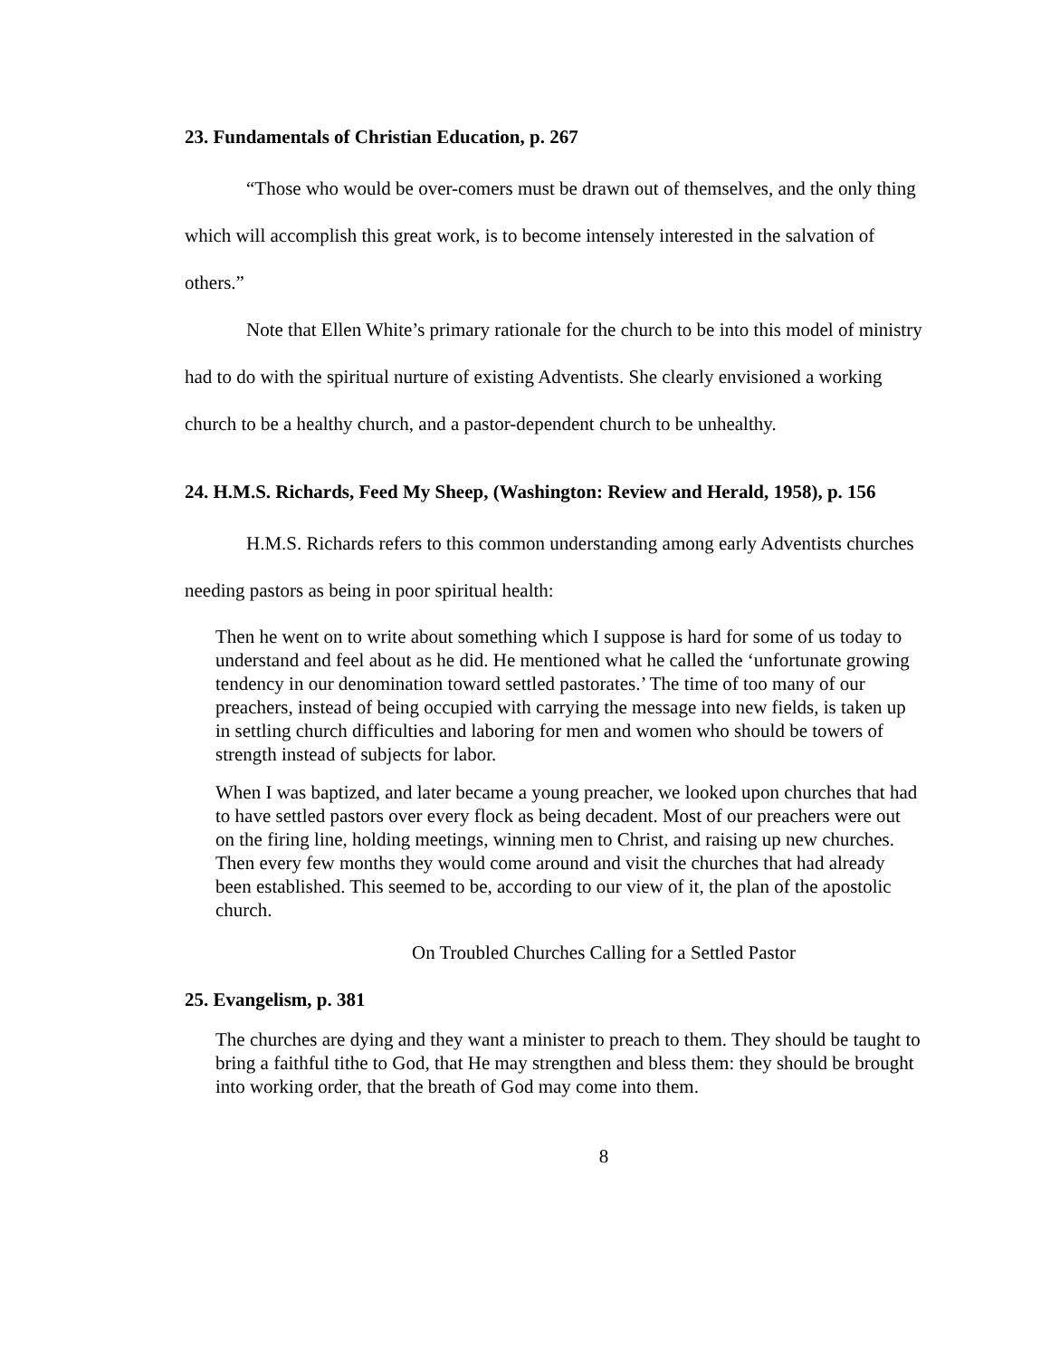23. Fundamentals of Christian Education, p. 267
“Those who would be over-comers must be drawn out of themselves, and the only thing which will accomplish this great work, is to become intensely interested in the salvation of others.”
Note that Ellen White’s primary rationale for the church to be into this model of ministry had to do with the spiritual nurture of existing Adventists. She clearly envisioned a working church to be a healthy church, and a pastor-dependent church to be unhealthy.
24. H.M.S. Richards, Feed My Sheep, (Washington: Review and Herald, 1958), p. 156
H.M.S. Richards refers to this common understanding among early Adventists churches needing pastors as being in poor spiritual health:
Then he went on to write about something which I suppose is hard for some of us today to understand and feel about as he did. He mentioned what he called the ‘unfortunate growing tendency in our denomination toward settled pastorates.’ The time of too many of our preachers, instead of being occupied with carrying the message into new fields, is taken up in settling church difficulties and laboring for men and women who should be towers of strength instead of subjects for labor.
When I was baptized, and later became a young preacher, we looked upon churches that had to have settled pastors over every flock as being decadent. Most of our preachers were out on the firing line, holding meetings, winning men to Christ, and raising up new churches. Then every few months they would come around and visit the churches that had already been established. This seemed to be, according to our view of it, the plan of the apostolic church.
On Troubled Churches Calling for a Settled Pastor
25. Evangelism, p. 381
The churches are dying and they want a minister to preach to them. They should be taught to bring a faithful tithe to God, that He may strengthen and bless them: they should be brought into working order, that the breath of God may come into them.
8